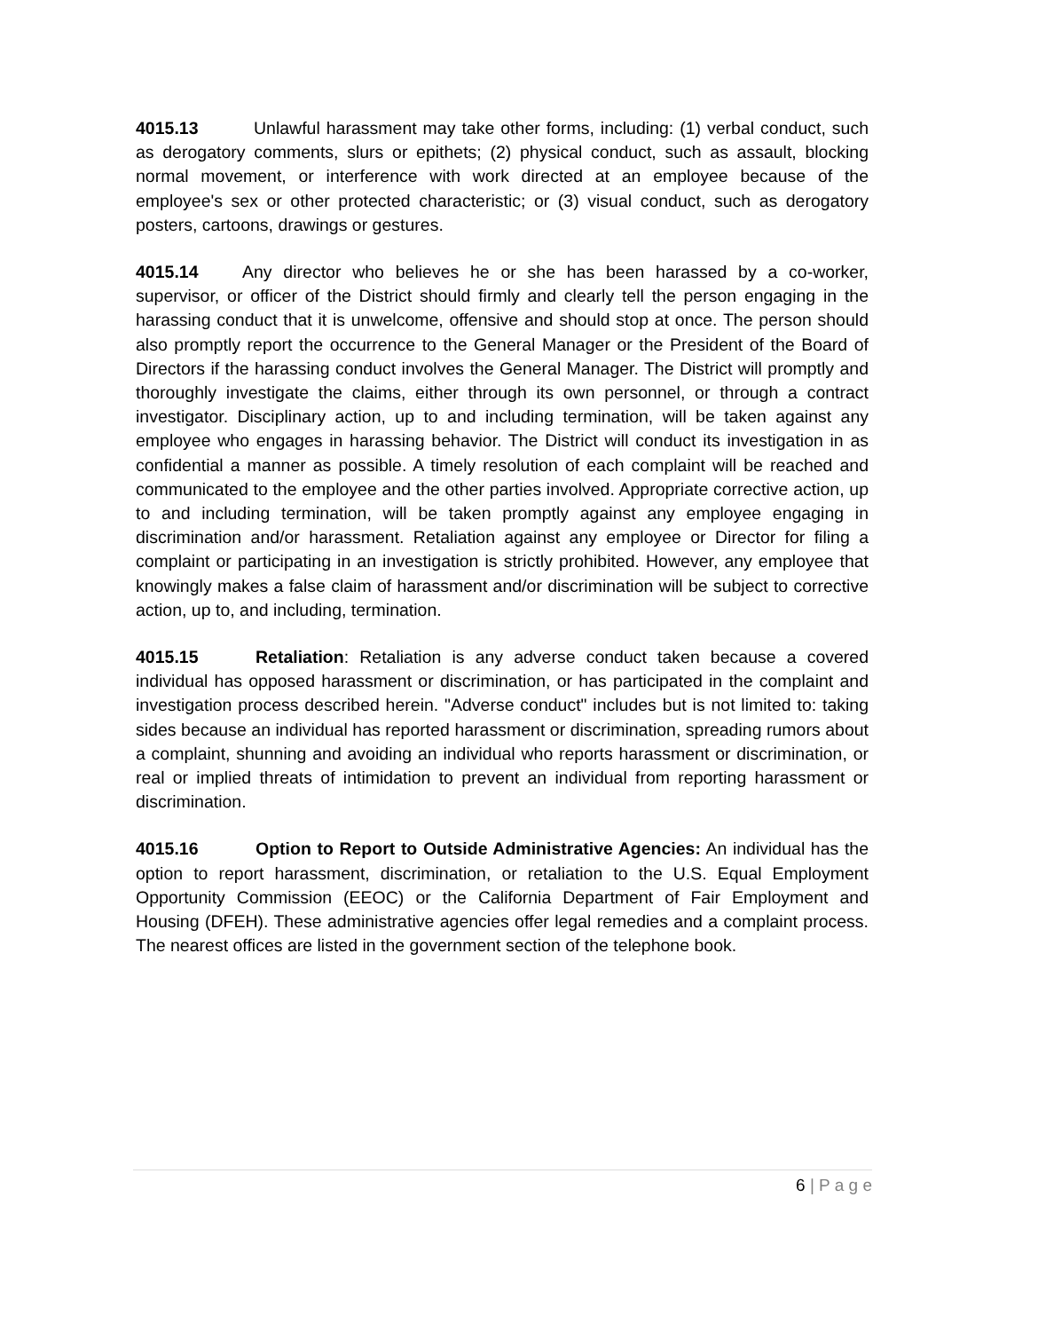4015.13 Unlawful harassment may take other forms, including: (1) verbal conduct, such as derogatory comments, slurs or epithets; (2) physical conduct, such as assault, blocking normal movement, or interference with work directed at an employee because of the employee's sex or other protected characteristic; or (3) visual conduct, such as derogatory posters, cartoons, drawings or gestures.
4015.14 Any director who believes he or she has been harassed by a co-worker, supervisor, or officer of the District should firmly and clearly tell the person engaging in the harassing conduct that it is unwelcome, offensive and should stop at once. The person should also promptly report the occurrence to the General Manager or the President of the Board of Directors if the harassing conduct involves the General Manager. The District will promptly and thoroughly investigate the claims, either through its own personnel, or through a contract investigator. Disciplinary action, up to and including termination, will be taken against any employee who engages in harassing behavior. The District will conduct its investigation in as confidential a manner as possible. A timely resolution of each complaint will be reached and communicated to the employee and the other parties involved. Appropriate corrective action, up to and including termination, will be taken promptly against any employee engaging in discrimination and/or harassment. Retaliation against any employee or Director for filing a complaint or participating in an investigation is strictly prohibited. However, any employee that knowingly makes a false claim of harassment and/or discrimination will be subject to corrective action, up to, and including, termination.
4015.15 Retaliation: Retaliation is any adverse conduct taken because a covered individual has opposed harassment or discrimination, or has participated in the complaint and investigation process described herein. "Adverse conduct" includes but is not limited to: taking sides because an individual has reported harassment or discrimination, spreading rumors about a complaint, shunning and avoiding an individual who reports harassment or discrimination, or real or implied threats of intimidation to prevent an individual from reporting harassment or discrimination.
4015.16 Option to Report to Outside Administrative Agencies: An individual has the option to report harassment, discrimination, or retaliation to the U.S. Equal Employment Opportunity Commission (EEOC) or the California Department of Fair Employment and Housing (DFEH). These administrative agencies offer legal remedies and a complaint process. The nearest offices are listed in the government section of the telephone book.
6 | P a g e